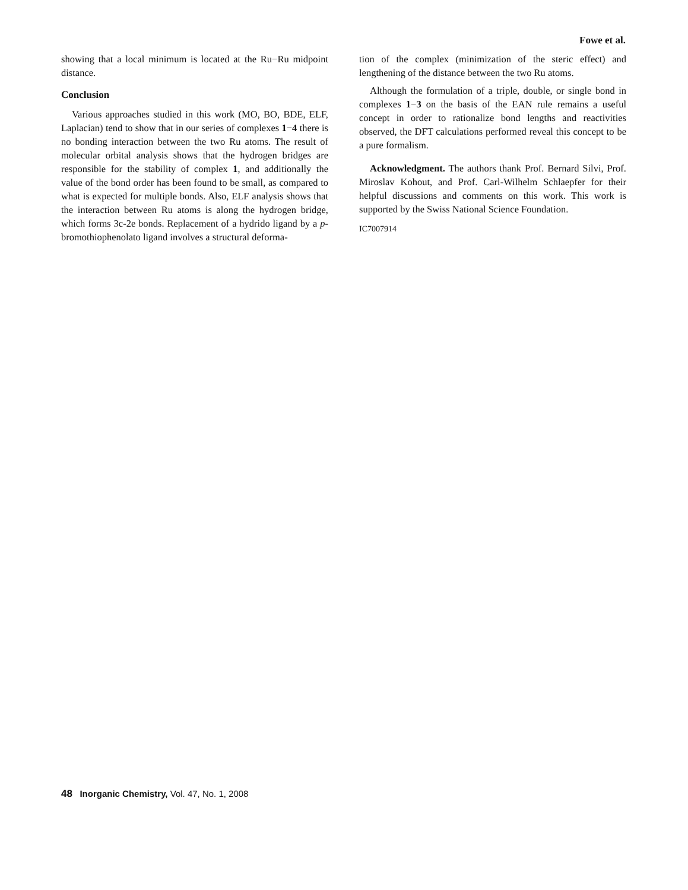Fowe et al.
showing that a local minimum is located at the Ru−Ru midpoint distance.
Conclusion
Various approaches studied in this work (MO, BO, BDE, ELF, Laplacian) tend to show that in our series of complexes 1−4 there is no bonding interaction between the two Ru atoms. The result of molecular orbital analysis shows that the hydrogen bridges are responsible for the stability of complex 1, and additionally the value of the bond order has been found to be small, as compared to what is expected for multiple bonds. Also, ELF analysis shows that the interaction between Ru atoms is along the hydrogen bridge, which forms 3c-2e bonds. Replacement of a hydrido ligand by a p-bromothiophenolato ligand involves a structural deforma-
tion of the complex (minimization of the steric effect) and lengthening of the distance between the two Ru atoms.
Although the formulation of a triple, double, or single bond in complexes 1−3 on the basis of the EAN rule remains a useful concept in order to rationalize bond lengths and reactivities observed, the DFT calculations performed reveal this concept to be a pure formalism.
Acknowledgment. The authors thank Prof. Bernard Silvi, Prof. Miroslav Kohout, and Prof. Carl-Wilhelm Schlaepfer for their helpful discussions and comments on this work. This work is supported by the Swiss National Science Foundation.
IC7007914
48 Inorganic Chemistry, Vol. 47, No. 1, 2008